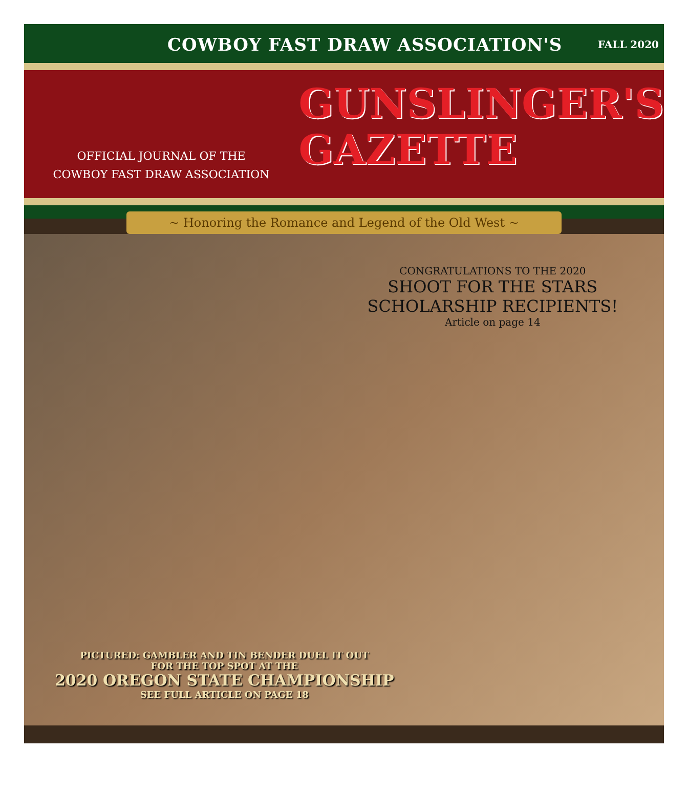COWBOY FAST DRAW ASSOCIATION'S FALL 2020
OFFICIAL JOURNAL OF THE
COWBOY FAST DRAW ASSOCIATION
GUNSLINGER'S
GAZETTE
~ Honoring the Romance and Legend of the Old West ~
CONGRATULATIONS TO THE 2020
SHOOT FOR THE STARS
SCHOLARSHIP RECIPIENTS!
Article on page 14
PICTURED: GAMBLER AND TIN BENDER DUEL IT OUT
FOR THE TOP SPOT AT THE
2020 OREGON STATE CHAMPIONSHIP
SEE FULL ARTICLE ON PAGE 18